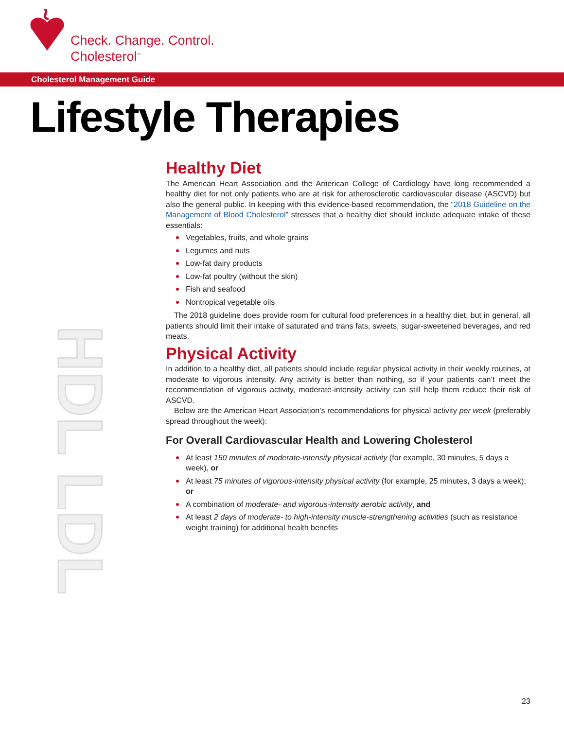Check. Change. Control.
Cholesterol<sup>™</sup>
Cholesterol Management Guide
Lifestyle Therapies
HDL LDL
Healthy Diet
The American Heart Association and the American College of Cardiology have long recommended a healthy diet for not only patients who are at risk for atherosclerotic cardiovascular disease (ASCVD) but also the general public. In keeping with this evidence-based recommendation, the “2018 Guideline on the Management of Blood Cholesterol” stresses that a healthy diet should include adequate intake of these essentials:
Vegetables, fruits, and whole grains
Legumes and nuts
Low-fat dairy products
Low-fat poultry (without the skin)
Fish and seafood
Nontropical vegetable oils
The 2018 guideline does provide room for cultural food preferences in a healthy diet, but in general, all patients should limit their intake of saturated and trans fats, sweets, sugar-sweetened beverages, and red meats.
Physical Activity
In addition to a healthy diet, all patients should include regular physical activity in their weekly routines, at moderate to vigorous intensity. Any activity is better than nothing, so if your patients can’t meet the recommendation of vigorous activity, moderate-intensity activity can still help them reduce their risk of ASCVD.
Below are the American Heart Association’s recommendations for physical activity per week (preferably spread throughout the week):
For Overall Cardiovascular Health and Lowering Cholesterol
At least 150 minutes of moderate-intensity physical activity (for example, 30 minutes, 5 days a week), or
At least 75 minutes of vigorous-intensity physical activity (for example, 25 minutes, 3 days a week); or
A combination of moderate- and vigorous-intensity aerobic activity, and
At least 2 days of moderate- to high-intensity muscle-strengthening activities (such as resistance weight training) for additional health benefits
23